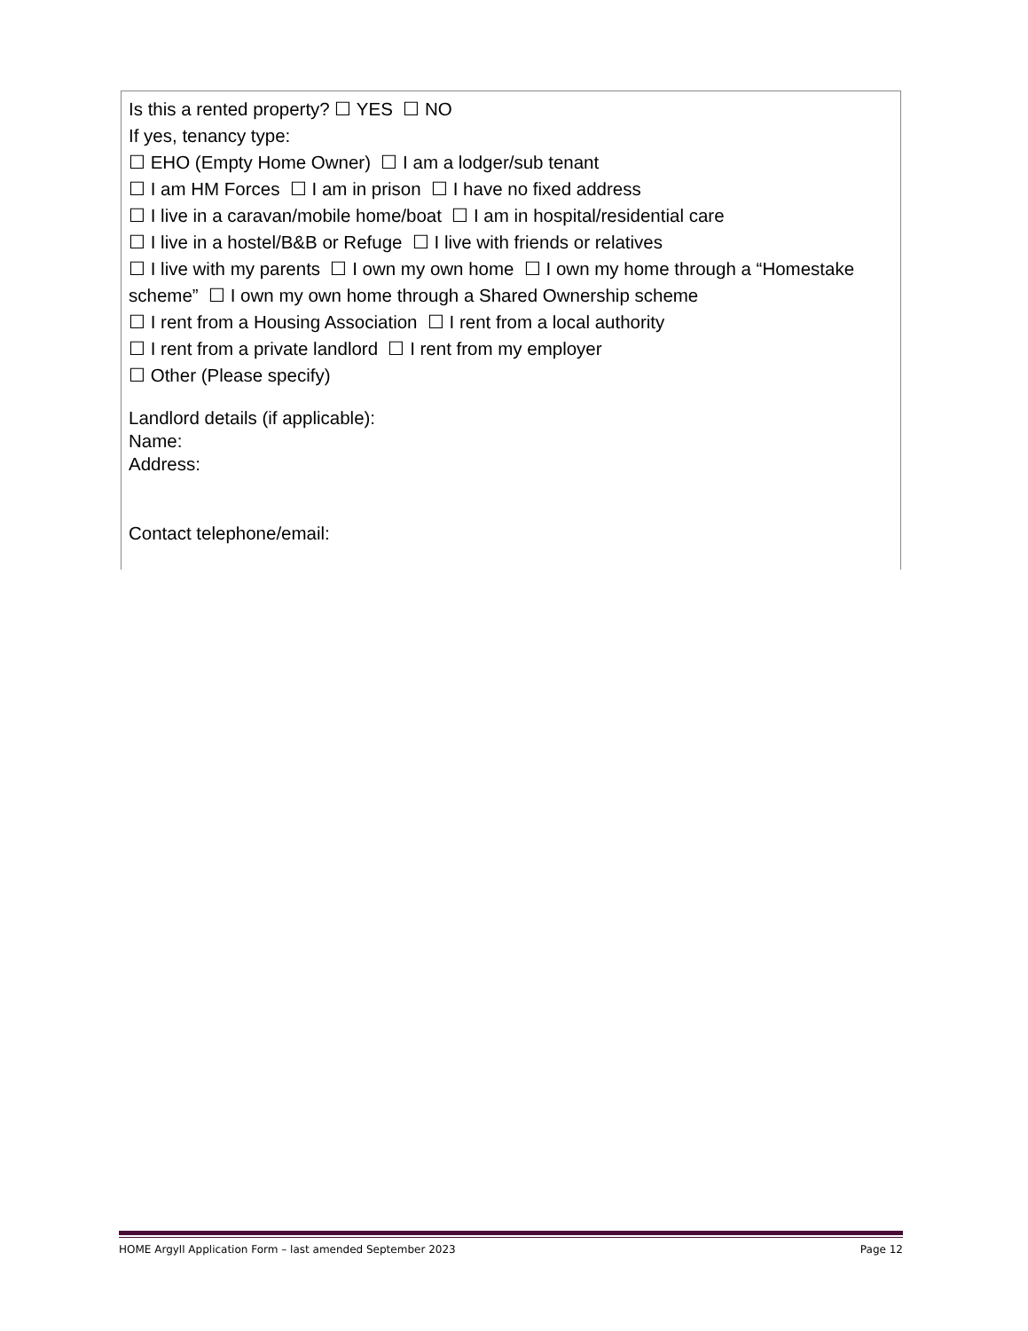Is this a rented property? ☐ YES ☐ NO
If yes, tenancy type:
☐ EHO (Empty Home Owner) ☐ I am a lodger/sub tenant
☐ I am HM Forces ☐ I am in prison ☐ I have no fixed address
☐ I live in a caravan/mobile home/boat ☐ I am in hospital/residential care
☐ I live in a hostel/B&B or Refuge ☐ I live with friends or relatives
☐ I live with my parents ☐ I own my own home ☐ I own my home through a “Homestake scheme” ☐ I own my own home through a Shared Ownership scheme
☐ I rent from a Housing Association ☐ I rent from a local authority
☐ I rent from a private landlord ☐ I rent from my employer
☐ Other (Please specify)
Landlord details (if applicable):
Name:
Address:
Contact telephone/email:
HOME Argyll Application Form – last amended September 2023 Page 12